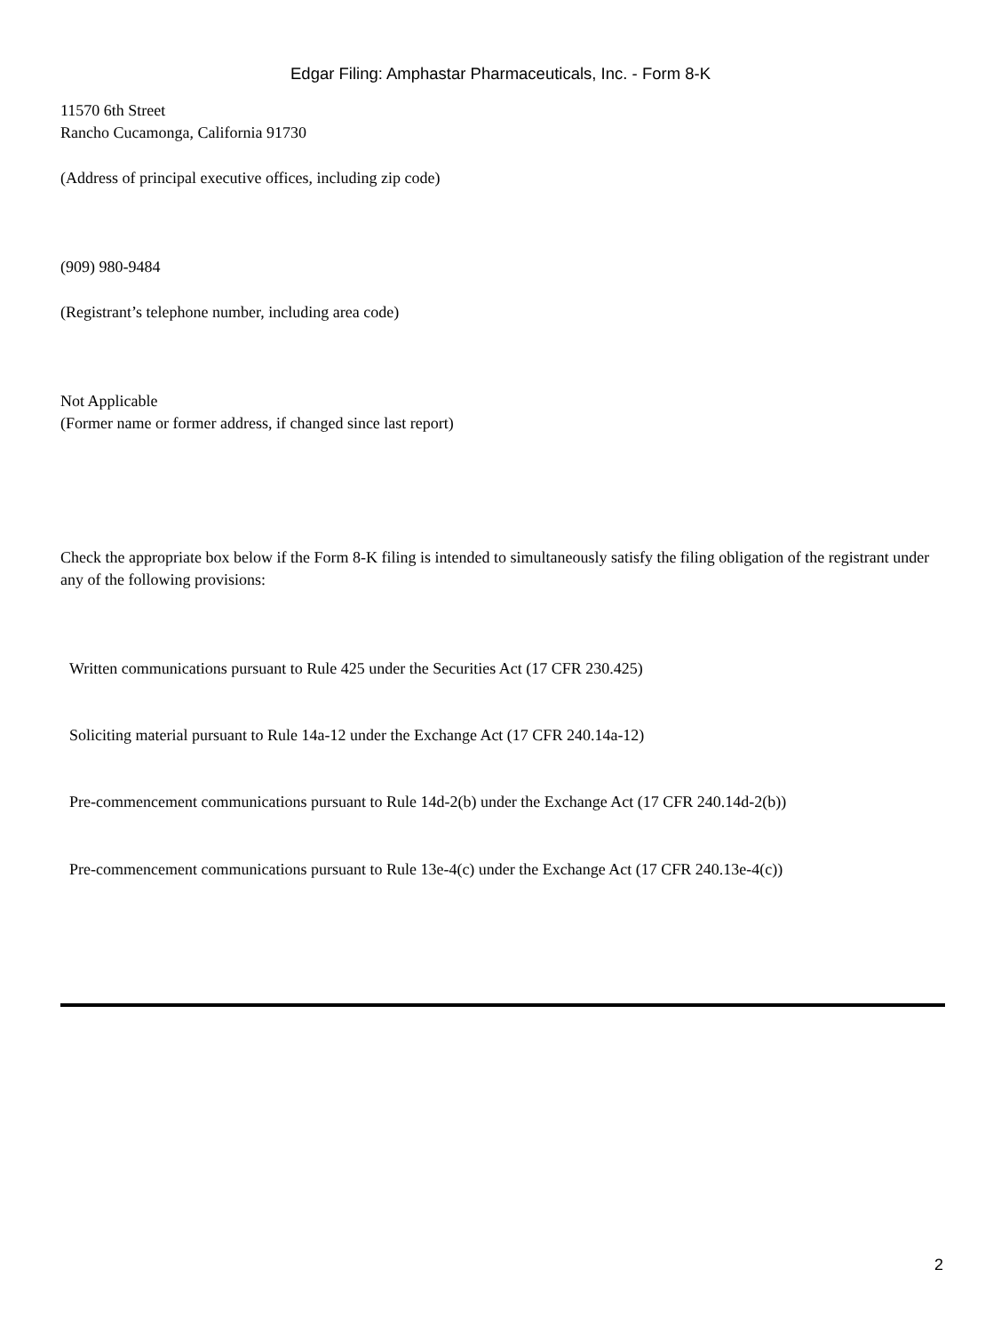Edgar Filing: Amphastar Pharmaceuticals, Inc. - Form 8-K
11570 6th Street
Rancho Cucamonga, California 91730
(Address of principal executive offices, including zip code)
(909) 980-9484
(Registrant’s telephone number, including area code)
Not Applicable
(Former name or former address, if changed since last report)
Check the appropriate box below if the Form 8-K filing is intended to simultaneously satisfy the filing obligation of the registrant under any of the following provisions:
Written communications pursuant to Rule 425 under the Securities Act (17 CFR 230.425)
Soliciting material pursuant to Rule 14a-12 under the Exchange Act (17 CFR 240.14a-12)
Pre-commencement communications pursuant to Rule 14d-2(b) under the Exchange Act (17 CFR 240.14d-2(b))
Pre-commencement communications pursuant to Rule 13e-4(c) under the Exchange Act (17 CFR 240.13e-4(c))
2